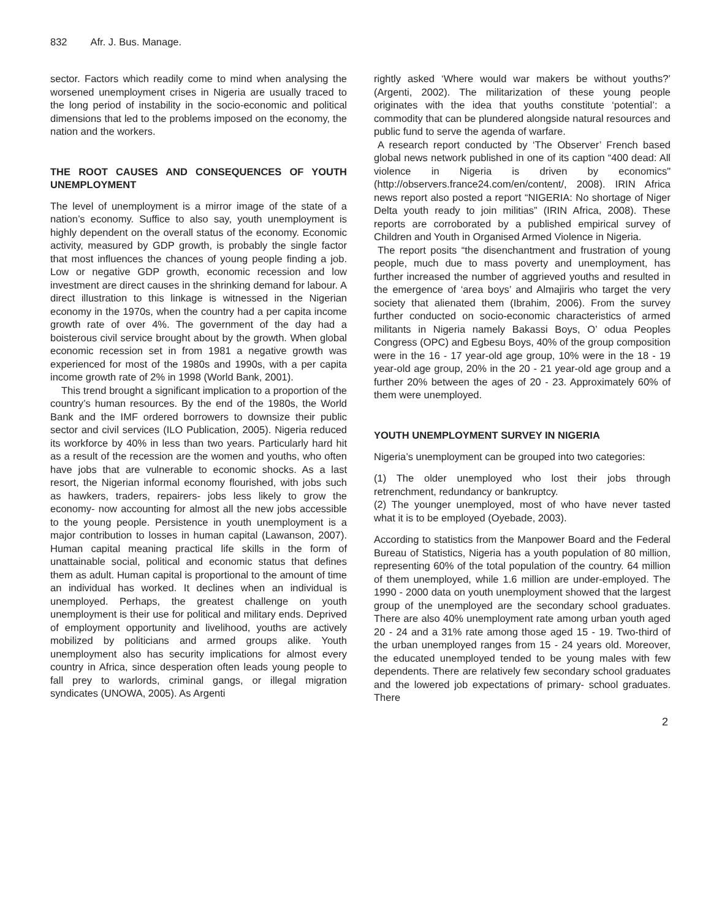832 Afr. J. Bus. Manage.
sector. Factors which readily come to mind when analysing the worsened unemployment crises in Nigeria are usually traced to the long period of instability in the socio-economic and political dimensions that led to the problems imposed on the economy, the nation and the workers.
THE ROOT CAUSES AND CONSEQUENCES OF YOUTH UNEMPLOYMENT
The level of unemployment is a mirror image of the state of a nation’s economy. Suffice to also say, youth unemployment is highly dependent on the overall status of the economy. Economic activity, measured by GDP growth, is probably the single factor that most influences the chances of young people finding a job. Low or negative GDP growth, economic recession and low investment are direct causes in the shrinking demand for labour. A direct illustration to this linkage is witnessed in the Nigerian economy in the 1970s, when the country had a per capita income growth rate of over 4%. The government of the day had a boisterous civil service brought about by the growth. When global economic recession set in from 1981 a negative growth was experienced for most of the 1980s and 1990s, with a per capita income growth rate of 2% in 1998 (World Bank, 2001).
This trend brought a significant implication to a proportion of the country’s human resources. By the end of the 1980s, the World Bank and the IMF ordered borrowers to downsize their public sector and civil services (ILO Publication, 2005). Nigeria reduced its workforce by 40% in less than two years. Particularly hard hit as a result of the recession are the women and youths, who often have jobs that are vulnerable to economic shocks. As a last resort, the Nigerian informal economy flourished, with jobs such as hawkers, traders, repairers- jobs less likely to grow the economy- now accounting for almost all the new jobs accessible to the young people. Persistence in youth unemployment is a major contribution to losses in human capital (Lawanson, 2007). Human capital meaning practical life skills in the form of unattainable social, political and economic status that defines them as adult. Human capital is proportional to the amount of time an individual has worked. It declines when an individual is unemployed. Perhaps, the greatest challenge on youth unemployment is their use for political and military ends. Deprived of employment opportunity and livelihood, youths are actively mobilized by politicians and armed groups alike. Youth unemployment also has security implications for almost every country in Africa, since desperation often leads young people to fall prey to warlords, criminal gangs, or illegal migration syndicates (UNOWA, 2005). As Argenti
rightly asked ‘Where would war makers be without youths?’ (Argenti, 2002). The militarization of these young people originates with the idea that youths constitute ‘potential’: a commodity that can be plundered alongside natural resources and public fund to serve the agenda of warfare.
A research report conducted by ‘The Observer’ French based global news network published in one of its caption “400 dead: All violence in Nigeria is driven by economics" (http://observers.france24.com/en/content/, 2008). IRIN Africa news report also posted a report “NIGERIA: No shortage of Niger Delta youth ready to join militias” (IRIN Africa, 2008). These reports are corroborated by a published empirical survey of Children and Youth in Organised Armed Violence in Nigeria.
The report posits “the disenchantment and frustration of young people, much due to mass poverty and unemployment, has further increased the number of aggrieved youths and resulted in the emergence of ‘area boys’ and Almajiris who target the very society that alienated them (Ibrahim, 2006). From the survey further conducted on socio-economic characteristics of armed militants in Nigeria namely Bakassi Boys, O’ odua Peoples Congress (OPC) and Egbesu Boys, 40% of the group composition were in the 16 - 17 year-old age group, 10% were in the 18 - 19 year-old age group, 20% in the 20 - 21 year-old age group and a further 20% between the ages of 20 - 23. Approximately 60% of them were unemployed.
YOUTH UNEMPLOYMENT SURVEY IN NIGERIA
Nigeria’s unemployment can be grouped into two categories:
(1) The older unemployed who lost their jobs through retrenchment, redundancy or bankruptcy.
(2) The younger unemployed, most of who have never tasted what it is to be employed (Oyebade, 2003).
According to statistics from the Manpower Board and the Federal Bureau of Statistics, Nigeria has a youth population of 80 million, representing 60% of the total population of the country. 64 million of them unemployed, while 1.6 million are under-employed. The 1990 - 2000 data on youth unemployment showed that the largest group of the unemployed are the secondary school graduates. There are also 40% unemployment rate among urban youth aged 20 - 24 and a 31% rate among those aged 15 - 19. Two-third of the urban unemployed ranges from 15 - 24 years old. Moreover, the educated unemployed tended to be young males with few dependents. There are relatively few secondary school graduates and the lowered job expectations of primary- school graduates. There
2